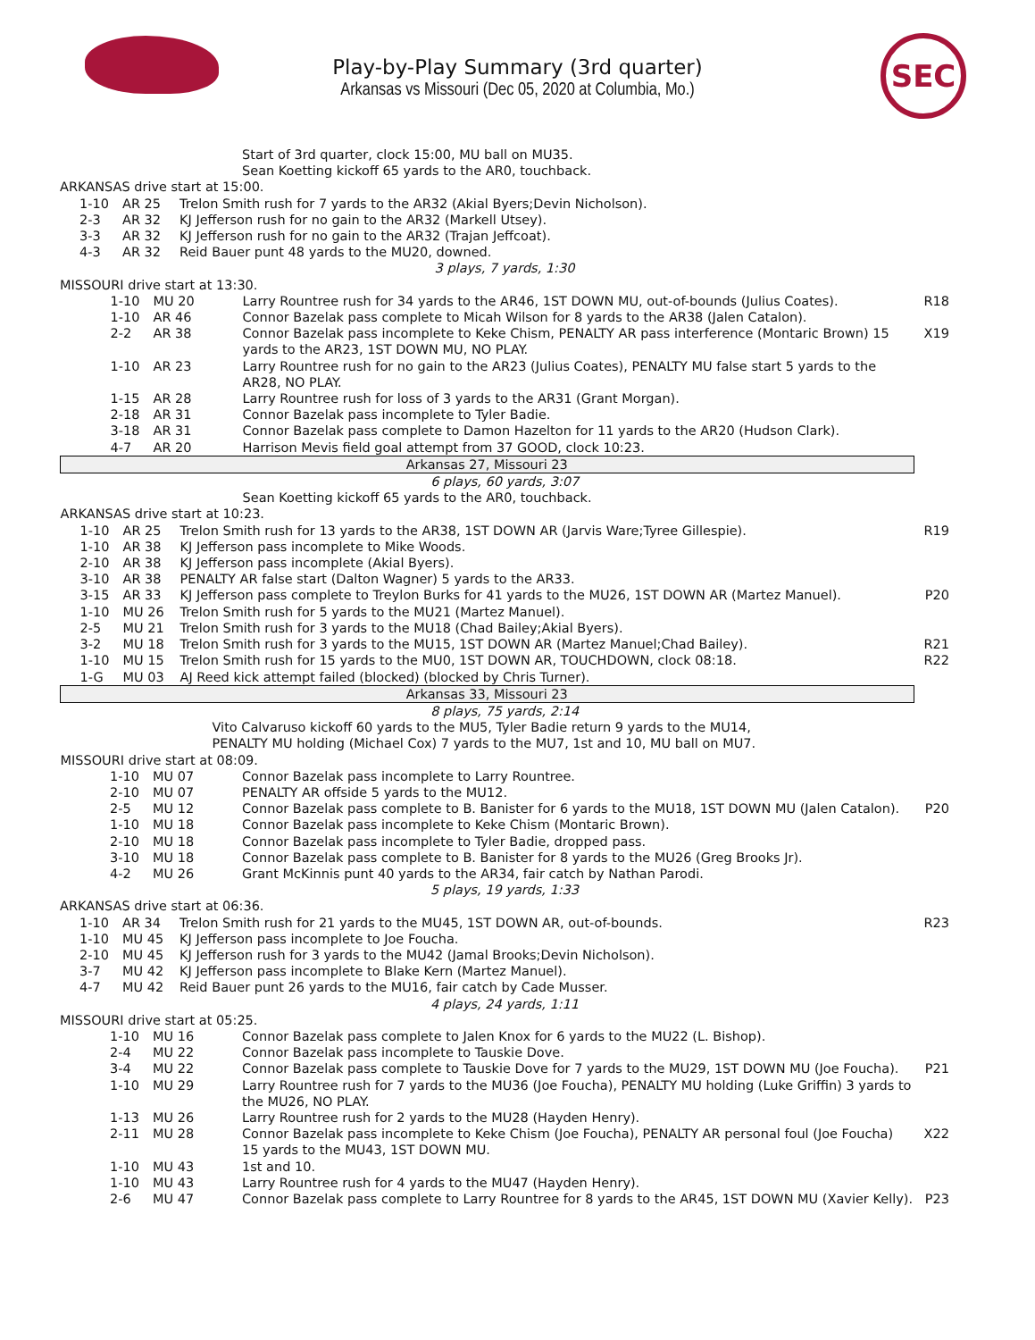SEC
Play-by-Play Summary (3rd quarter)
Arkansas vs Missouri (Dec 05, 2020 at Columbia, Mo.)
| Start of 3rd quarter, clock 15:00, MU ball on MU35. Sean Koetting kickoff 65 yards to the AR0, touchback. | | | |
| ARKANSAS drive start at 15:00. | | | |
| 1-10 | AR 25 | Trelon Smith rush for 7 yards to the AR32 (Akial Byers;Devin Nicholson). | |
| 2-3 | AR 32 | KJ Jefferson rush for no gain to the AR32 (Markell Utsey). | |
| 3-3 | AR 32 | KJ Jefferson rush for no gain to the AR32 (Trajan Jeffcoat). | |
| 4-3 | AR 32 | Reid Bauer punt 48 yards to the MU20, downed. | |
| 3 plays, 7 yards, 1:30 | | | |
| MISSOURI drive start at 13:30. | | | |
| 1-10 | MU 20 | Larry Rountree rush for 34 yards to the AR46, 1ST DOWN MU, out-of-bounds (Julius Coates). | R18 |
| 1-10 | AR 46 | Connor Bazelak pass complete to Micah Wilson for 8 yards to the AR38 (Jalen Catalon). | |
| 2-2 | AR 38 | Connor Bazelak pass incomplete to Keke Chism, PENALTY AR pass interference (Montaric Brown) 15 yards to the AR23, 1ST DOWN MU, NO PLAY. | X19 |
| 1-10 | AR 23 | Larry Rountree rush for no gain to the AR23 (Julius Coates), PENALTY MU false start 5 yards to the AR28, NO PLAY. | |
| 1-15 | AR 28 | Larry Rountree rush for loss of 3 yards to the AR31 (Grant Morgan). | |
| 2-18 | AR 31 | Connor Bazelak pass incomplete to Tyler Badie. | |
| 3-18 | AR 31 | Connor Bazelak pass complete to Damon Hazelton for 11 yards to the AR20 (Hudson Clark). | |
| 4-7 | AR 20 | Harrison Mevis field goal attempt from 37 GOOD, clock 10:23. | |
| Arkansas 27, Missouri 23 | | | |
| 6 plays, 60 yards, 3:07 | | | |
| Sean Koetting kickoff 65 yards to the AR0, touchback. | | | |
| ARKANSAS drive start at 10:23. | | | |
| 1-10 | AR 25 | Trelon Smith rush for 13 yards to the AR38, 1ST DOWN AR (Jarvis Ware;Tyree Gillespie). | R19 |
| 1-10 | AR 38 | KJ Jefferson pass incomplete to Mike Woods. | |
| 2-10 | AR 38 | KJ Jefferson pass incomplete (Akial Byers). | |
| 3-10 | AR 38 | PENALTY AR false start (Dalton Wagner) 5 yards to the AR33. | |
| 3-15 | AR 33 | KJ Jefferson pass complete to Treylon Burks for 41 yards to the MU26, 1ST DOWN AR (Martez Manuel). | P20 |
| 1-10 | MU 26 | Trelon Smith rush for 5 yards to the MU21 (Martez Manuel). | |
| 2-5 | MU 21 | Trelon Smith rush for 3 yards to the MU18 (Chad Bailey;Akial Byers). | |
| 3-2 | MU 18 | Trelon Smith rush for 3 yards to the MU15, 1ST DOWN AR (Martez Manuel;Chad Bailey). | R21 |
| 1-10 | MU 15 | Trelon Smith rush for 15 yards to the MU0, 1ST DOWN AR, TOUCHDOWN, clock 08:18. | R22 |
| 1-G | MU 03 | AJ Reed kick attempt failed (blocked) (blocked by Chris Turner). | |
| Arkansas 33, Missouri 23 | | | |
| 8 plays, 75 yards, 2:14 | | | |
| Vito Calvaruso kickoff 60 yards to the MU5, Tyler Badie return 9 yards to the MU14, PENALTY MU holding (Michael Cox) 7 yards to the MU7, 1st and 10, MU ball on MU7. | | | |
| MISSOURI drive start at 08:09. | | | |
| 1-10 | MU 07 | Connor Bazelak pass incomplete to Larry Rountree. | |
| 2-10 | MU 07 | PENALTY AR offside 5 yards to the MU12. | |
| 2-5 | MU 12 | Connor Bazelak pass complete to B. Banister for 6 yards to the MU18, 1ST DOWN MU (Jalen Catalon). | P20 |
| 1-10 | MU 18 | Connor Bazelak pass incomplete to Keke Chism (Montaric Brown). | |
| 2-10 | MU 18 | Connor Bazelak pass incomplete to Tyler Badie, dropped pass. | |
| 3-10 | MU 18 | Connor Bazelak pass complete to B. Banister for 8 yards to the MU26 (Greg Brooks Jr). | |
| 4-2 | MU 26 | Grant McKinnis punt 40 yards to the AR34, fair catch by Nathan Parodi. | |
| 5 plays, 19 yards, 1:33 | | | |
| ARKANSAS drive start at 06:36. | | | |
| 1-10 | AR 34 | Trelon Smith rush for 21 yards to the MU45, 1ST DOWN AR, out-of-bounds. | R23 |
| 1-10 | MU 45 | KJ Jefferson pass incomplete to Joe Foucha. | |
| 2-10 | MU 45 | KJ Jefferson rush for 3 yards to the MU42 (Jamal Brooks;Devin Nicholson). | |
| 3-7 | MU 42 | KJ Jefferson pass incomplete to Blake Kern (Martez Manuel). | |
| 4-7 | MU 42 | Reid Bauer punt 26 yards to the MU16, fair catch by Cade Musser. | |
| 4 plays, 24 yards, 1:11 | | | |
| MISSOURI drive start at 05:25. | | | |
| 1-10 | MU 16 | Connor Bazelak pass complete to Jalen Knox for 6 yards to the MU22 (L. Bishop). | |
| 2-4 | MU 22 | Connor Bazelak pass incomplete to Tauskie Dove. | |
| 3-4 | MU 22 | Connor Bazelak pass complete to Tauskie Dove for 7 yards to the MU29, 1ST DOWN MU (Joe Foucha). | P21 |
| 1-10 | MU 29 | Larry Rountree rush for 7 yards to the MU36 (Joe Foucha), PENALTY MU holding (Luke Griffin) 3 yards to the MU26, NO PLAY. | |
| 1-13 | MU 26 | Larry Rountree rush for 2 yards to the MU28 (Hayden Henry). | |
| 2-11 | MU 28 | Connor Bazelak pass incomplete to Keke Chism (Joe Foucha), PENALTY AR personal foul (Joe Foucha) 15 yards to the MU43, 1ST DOWN MU. | X22 |
| 1-10 | MU 43 | 1st and 10. | |
| 1-10 | MU 43 | Larry Rountree rush for 4 yards to the MU47 (Hayden Henry). | |
| 2-6 | MU 47 | Connor Bazelak pass complete to Larry Rountree for 8 yards to the AR45, 1ST DOWN MU (Xavier Kelly). | P23 |